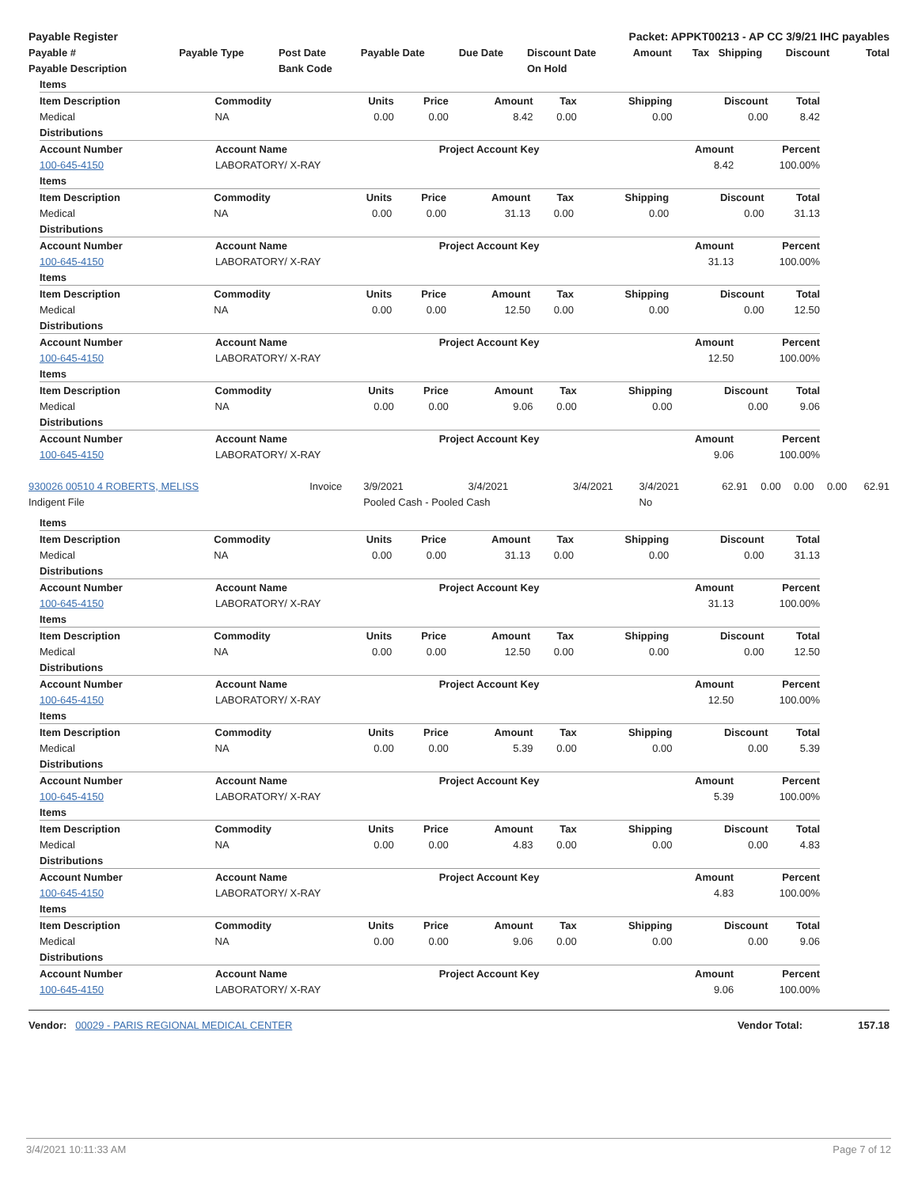| Payable Register | Packet: APPKT00213 - AP CC 3/9/21 IHC payables |
| --- | --- |
| Payable # | Payable Type | Post Date | Payable Date | Due Date | Discount Date | Amount | Tax | Shipping | Discount | Total |
| --- | --- | --- | --- | --- | --- | --- | --- | --- | --- | --- |
| Payable Description | | Bank Code | | | On Hold | | | | | |
| Items | | | | | | | | |
| --- | --- | --- | --- | --- | --- | --- | --- | --- |
| Item Description | Commodity | Units | Price | Amount | Tax | Shipping | Discount | Total |
| Medical | NA | 0.00 | 0.00 | 8.42 | 0.00 | 0.00 | 0.00 | 8.42 |
| Distributions | | | | |
| --- | --- | --- | --- | --- |
| Account Number | Account Name | Project Account Key | Amount | Percent |
| 100-645-4150 | LABORATORY/ X-RAY | | 8.42 | 100.00% |
| Items | | | | | | | | |
| --- | --- | --- | --- | --- | --- | --- | --- | --- |
| Item Description | Commodity | Units | Price | Amount | Tax | Shipping | Discount | Total |
| Medical | NA | 0.00 | 0.00 | 31.13 | 0.00 | 0.00 | 0.00 | 31.13 |
| Distributions | | | | |
| --- | --- | --- | --- | --- |
| Account Number | Account Name | Project Account Key | Amount | Percent |
| 100-645-4150 | LABORATORY/ X-RAY | | 31.13 | 100.00% |
| Items | | | | | | | | |
| --- | --- | --- | --- | --- | --- | --- | --- | --- |
| Item Description | Commodity | Units | Price | Amount | Tax | Shipping | Discount | Total |
| Medical | NA | 0.00 | 0.00 | 12.50 | 0.00 | 0.00 | 0.00 | 12.50 |
| Distributions | | | | |
| --- | --- | --- | --- | --- |
| Account Number | Account Name | Project Account Key | Amount | Percent |
| 100-645-4150 | LABORATORY/ X-RAY | | 12.50 | 100.00% |
| Items | | | | | | | | |
| --- | --- | --- | --- | --- | --- | --- | --- | --- |
| Item Description | Commodity | Units | Price | Amount | Tax | Shipping | Discount | Total |
| Medical | NA | 0.00 | 0.00 | 9.06 | 0.00 | 0.00 | 0.00 | 9.06 |
| Distributions | | | | |
| --- | --- | --- | --- | --- |
| Account Number | Account Name | Project Account Key | Amount | Percent |
| 100-645-4150 | LABORATORY/ X-RAY | | 9.06 | 100.00% |
| 930026 00510 4 ROBERTS, MELISS | Invoice | 3/9/2021 | 3/4/2021 | 3/4/2021 | 3/4/2021 | 62.91 | 0.00 | 0.00 | 0.00 | 62.91 |
| Indigent File | | Pooled Cash - Pooled Cash | | | No | | | | | |
| Items | | | | | | | | |
| --- | --- | --- | --- | --- | --- | --- | --- | --- |
| Item Description | Commodity | Units | Price | Amount | Tax | Shipping | Discount | Total |
| Medical | NA | 0.00 | 0.00 | 31.13 | 0.00 | 0.00 | 0.00 | 31.13 |
| Distributions | | | | |
| --- | --- | --- | --- | --- |
| Account Number | Account Name | Project Account Key | Amount | Percent |
| 100-645-4150 | LABORATORY/ X-RAY | | 31.13 | 100.00% |
| Items | | | | | | | | |
| --- | --- | --- | --- | --- | --- | --- | --- | --- |
| Item Description | Commodity | Units | Price | Amount | Tax | Shipping | Discount | Total |
| Medical | NA | 0.00 | 0.00 | 12.50 | 0.00 | 0.00 | 0.00 | 12.50 |
| Distributions | | | | |
| --- | --- | --- | --- | --- |
| Account Number | Account Name | Project Account Key | Amount | Percent |
| 100-645-4150 | LABORATORY/ X-RAY | | 12.50 | 100.00% |
| Items | | | | | | | | |
| --- | --- | --- | --- | --- | --- | --- | --- | --- |
| Item Description | Commodity | Units | Price | Amount | Tax | Shipping | Discount | Total |
| Medical | NA | 0.00 | 0.00 | 5.39 | 0.00 | 0.00 | 0.00 | 5.39 |
| Distributions | | | | |
| --- | --- | --- | --- | --- |
| Account Number | Account Name | Project Account Key | Amount | Percent |
| 100-645-4150 | LABORATORY/ X-RAY | | 5.39 | 100.00% |
| Items | | | | | | | | |
| --- | --- | --- | --- | --- | --- | --- | --- | --- |
| Item Description | Commodity | Units | Price | Amount | Tax | Shipping | Discount | Total |
| Medical | NA | 0.00 | 0.00 | 4.83 | 0.00 | 0.00 | 0.00 | 4.83 |
| Distributions | | | | |
| --- | --- | --- | --- | --- |
| Account Number | Account Name | Project Account Key | Amount | Percent |
| 100-645-4150 | LABORATORY/ X-RAY | | 4.83 | 100.00% |
| Items | | | | | | | | |
| --- | --- | --- | --- | --- | --- | --- | --- | --- |
| Item Description | Commodity | Units | Price | Amount | Tax | Shipping | Discount | Total |
| Medical | NA | 0.00 | 0.00 | 9.06 | 0.00 | 0.00 | 0.00 | 9.06 |
| Distributions | | | | |
| --- | --- | --- | --- | --- |
| Account Number | Account Name | Project Account Key | Amount | Percent |
| 100-645-4150 | LABORATORY/ X-RAY | | 9.06 | 100.00% |
| Vendor: 00029 - PARIS REGIONAL MEDICAL CENTER | Vendor Total: | 157.18 |
3/4/2021 10:11:33 AM Page 7 of 12